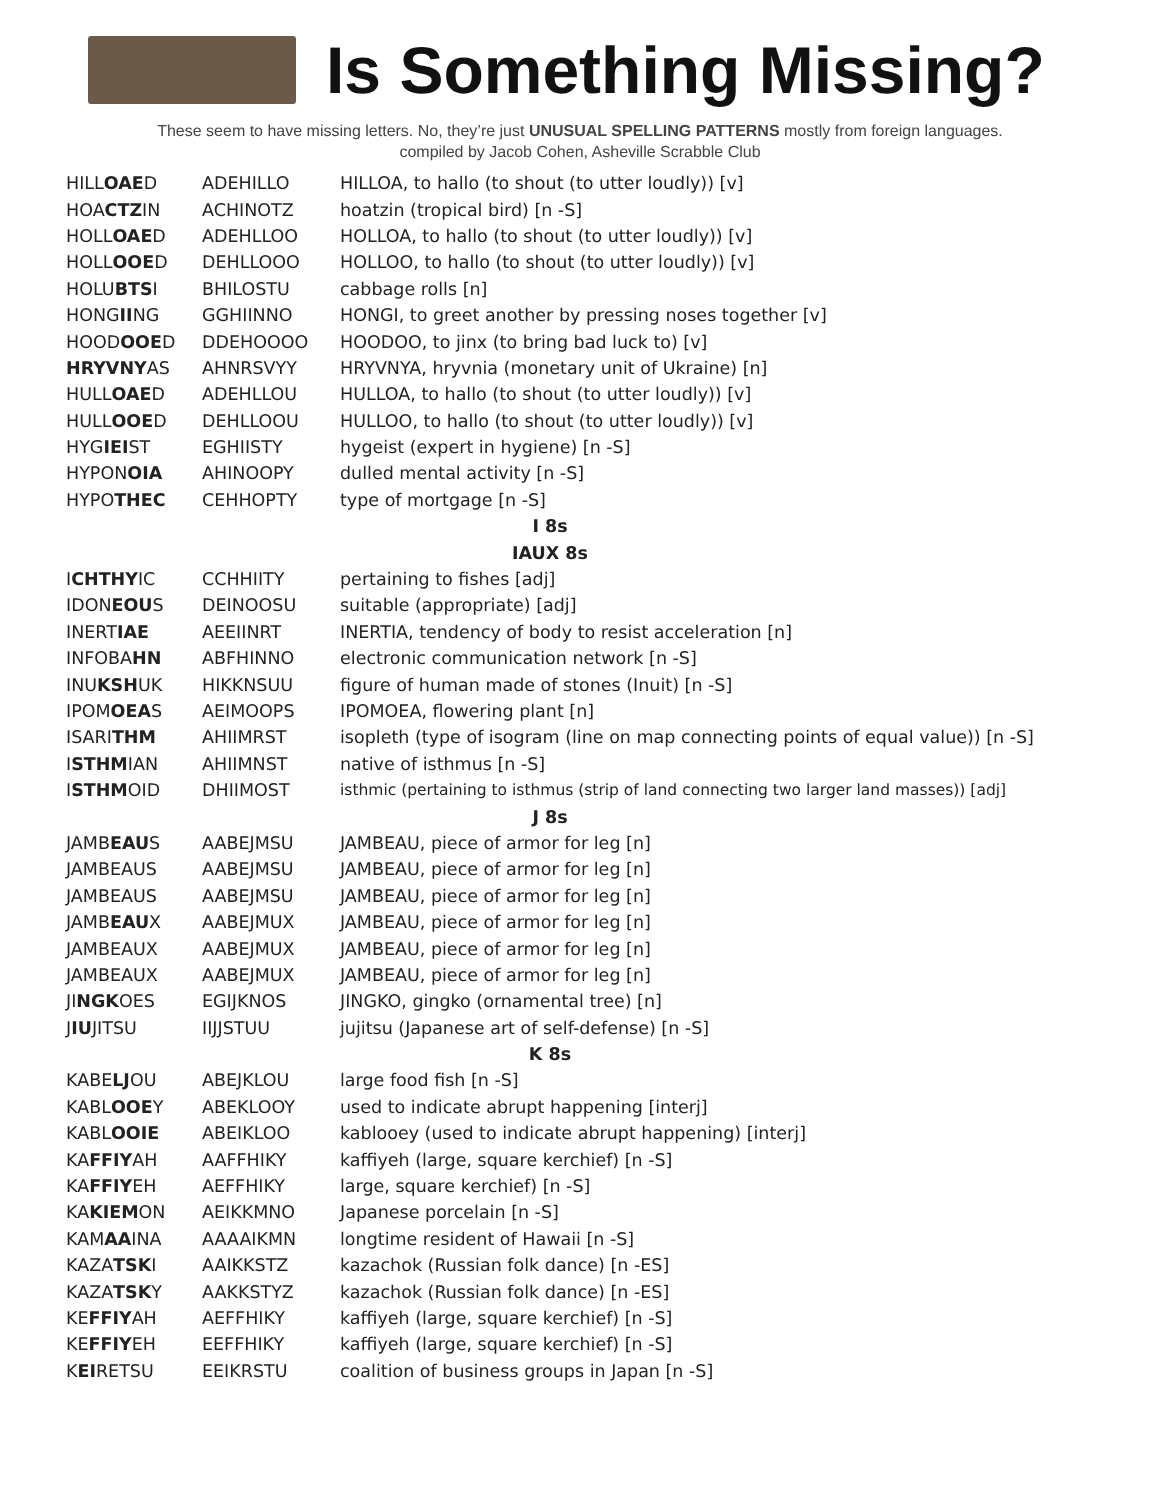Is Something Missing?
These seem to have missing letters. No, they’re just UNUSUAL SPELLING PATTERNS mostly from foreign languages.
compiled by Jacob Cohen, Asheville Scrabble Club
| HILL OAE D | ADEHILLO | HILLOA, to hallo (to shout (to utter loudly)) [v] |
| HOA CTZ IN | ACHINOTZ | hoatzin (tropical bird) [n -S] |
| HOLL OAE D | ADEHLLOO | HOLLOA, to hallo (to shout (to utter loudly)) [v] |
| HOLL OOE D | DEHLLOOO | HOLLOO, to hallo (to shout (to utter loudly)) [v] |
| HOLU BTS I | BHILOSTU | cabbage rolls [n] |
| HONG II NG | GGHIINNO | HONGI, to greet another by pressing noses together [v] |
| HOOD OOE D | DDEHOOOO | HOODOO, to jinx (to bring bad luck to) [v] |
| HRYVNY AS | AHNRSVYY | HRYVNYA, hryvnia (monetary unit of Ukraine) [n] |
| HULL OAE D | ADEHLLOU | HULLOA, to hallo (to shout (to utter loudly)) [v] |
| HULL OOE D | DEHLLOOU | HULLOO, to hallo (to shout (to utter loudly)) [v] |
| HYG IEI ST | EGHIISTY | hygeist (expert in hygiene) [n -S] |
| HYPON OIA | AHINOOPY | dulled mental activity [n -S] |
| HYPO THEC | CEHHOPTY | type of mortgage [n -S] |
| I 8s | | |
| IAUX 8s | | |
| I CHTHY IC | CCHHIITY | pertaining to fishes [adj] |
| IDON EOU S | DEINOOSU | suitable (appropriate) [adj] |
| INERT IAE | AEEIINRT | INERTIA, tendency of body to resist acceleration [n] |
| INFOBA HN | ABFHINNO | electronic communication network [n -S] |
| INU KSH UK | HIKKNSUU | figure of human made of stones (Inuit) [n -S] |
| IPOM OEA S | AEIMOOPS | IPOMOEA, flowering plant [n] |
| ISARI THM | AHIIMRST | isopleth (type of isogram (line on map connecting points of equal value)) [n -S] |
| I STHM IAN | AHIIMNST | native of isthmus [n -S] |
| I STHM OID | DHIIMOST | isthmic (pertaining to isthmus (strip of land connecting two larger land masses)) [adj] |
| J 8s | | |
| JAMB EAU S | AABEJMSU | JAMBEAU, piece of armor for leg [n] |
| JAMBEAUS | AABEJMSU | JAMBEAU, piece of armor for leg [n] |
| JAMBEAUS | AABEJMSU | JAMBEAU, piece of armor for leg [n] |
| JAMB EAU X | AABEJMUX | JAMBEAU, piece of armor for leg [n] |
| JAMBEAUX | AABEJMUX | JAMBEAU, piece of armor for leg [n] |
| JAMBEAUX | AABEJMUX | JAMBEAU, piece of armor for leg [n] |
| JI NGK OES | EGIJKNOS | JINGKO, gingko (ornamental tree) [n] |
| J IU JITSU | IIJJSTUU | jujitsu (Japanese art of self-defense) [n -S] |
| K 8s | | |
| KABE LJ OU | ABEJKLOU | large food fish [n -S] |
| KABL OOE Y | ABEKLOOY | used to indicate abrupt happening [interj] |
| KABL OOIE | ABEIKLOO | kablooey (used to indicate abrupt happening) [interj] |
| KA FFIY AH | AAFFHIKY | kaffiyeh (large, square kerchief) [n -S] |
| KA FFIY EH | AEFFHIKY | large, square kerchief) [n -S] |
| KA KIEM ON | AEIKKMNO | Japanese porcelain [n -S] |
| KAM AA INA | AAAAIKMN | longtime resident of Hawaii [n -S] |
| KAZA TSK I | AAIKKSTZ | kazachok (Russian folk dance) [n -ES] |
| KAZA TSK Y | AAKKSTYZ | kazachok (Russian folk dance) [n -ES] |
| KE FFIY AH | AEFFHIKY | kaffiyeh (large, square kerchief) [n -S] |
| KE FFIY EH | EEFFHIKY | kaffiyeh (large, square kerchief) [n -S] |
| K EI RETSU | EEIKRSTU | coalition of business groups in Japan [n -S] |